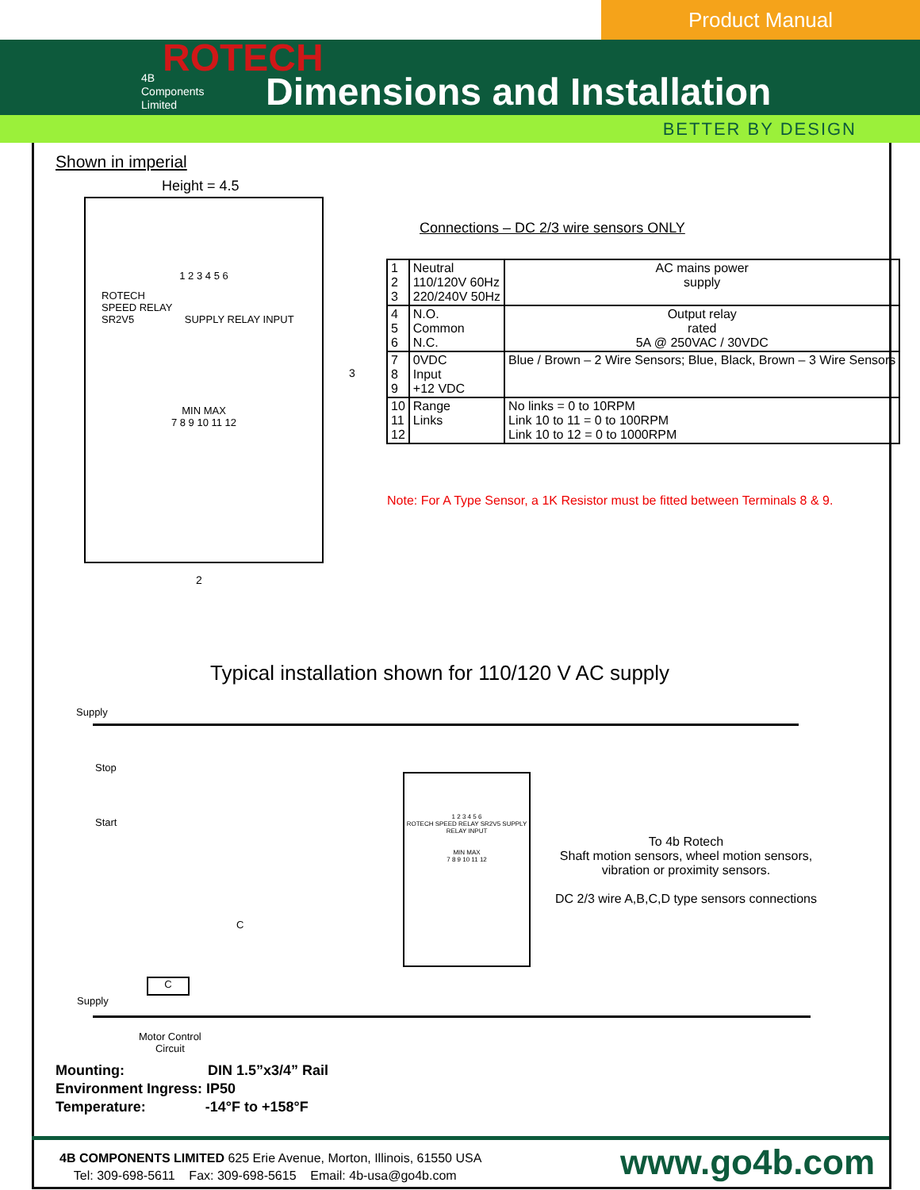Product Manual
ROTECH
4B
Components
Limited
Dimensions and Installation
BETTER BY DESIGN
Shown in imperial
Height = 4.5
1 2 3 4 5 6
ROTECH
SPEED RELAY
SR2V5 SUPPLY RELAY INPUT
MIN MAX
7 8 9 10 11 12
3
2
Connections – DC 2/3 wire sensors ONLY
| 1 2 3 | Neutral 110/120V 60Hz 220/240V 50Hz | AC mains power supply |
| 4 5 6 | N.O. Common N.C. | Output relay rated 5A @ 250VAC / 30VDC |
| 7 8 9 | 0VDC Input +12 VDC | Blue / Brown – 2 Wire Sensors; Blue, Black, Brown – 3 Wire Sensors |
| 10 11 12 | Range Links | No links = 0 to 10RPM Link 10 to 11 = 0 to 100RPM Link 10 to 12 = 0 to 1000RPM |
Note: For A Type Sensor, a 1K Resistor must be fitted between Terminals 8 & 9.
Typical installation shown for 110/120 V AC supply
Supply
Stop
Start
C
C
Supply
Motor Control
Circuit
1 2 3 4 5 6
ROTECH SPEED RELAY SR2V5 SUPPLY RELAY INPUT
MIN MAX
7 8 9 10 11 12
To 4b Rotech
Shaft motion sensors, wheel motion sensors, vibration or proximity sensors.
DC 2/3 wire A,B,C,D type sensors connections
Mounting: DIN 1.5”x3/4” Rail
Environment Ingress: IP50
Temperature: -14°F to +158°F
4B COMPONENTS LIMITED 625 Erie Avenue, Morton, Illinois, 61550 USA
Tel: 309-698-5611 Fax: 309-698-5615 Email: 4b-usa@go4b.com
www.go4b.com